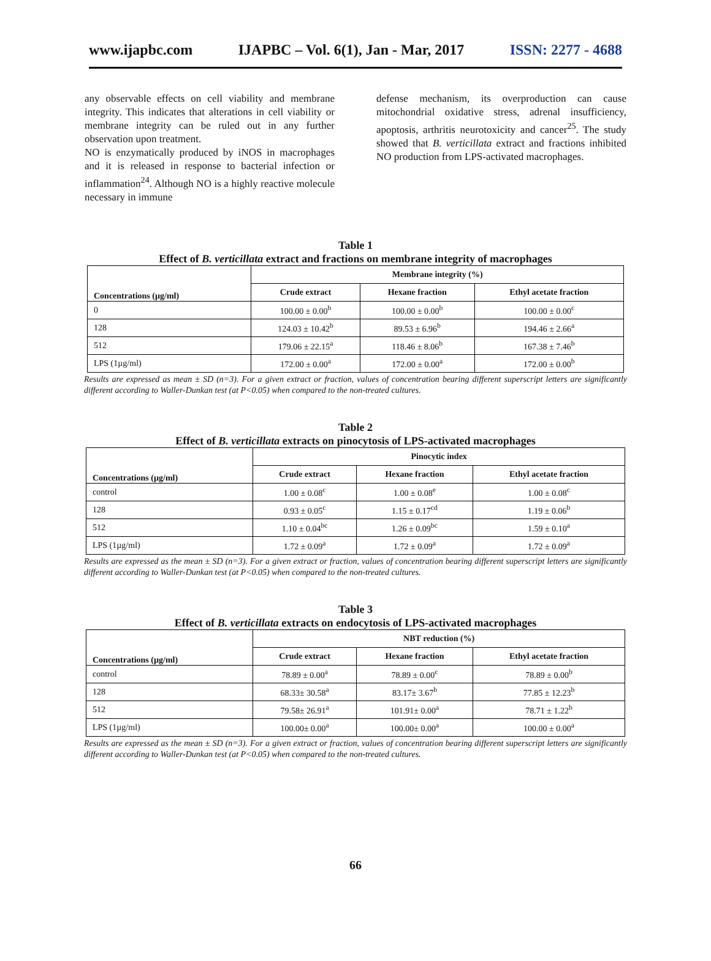www.ijapbc.com IJAPBC – Vol. 6(1), Jan - Mar, 2017 ISSN: 2277 - 4688
any observable effects on cell viability and membrane integrity. This indicates that alterations in cell viability or membrane integrity can be ruled out in any further observation upon treatment.
NO is enzymatically produced by iNOS in macrophages and it is released in response to bacterial infection or inflammation<sup>24</sup>. Although NO is a highly reactive molecule necessary in immune
defense mechanism, its overproduction can cause mitochondrial oxidative stress, adrenal insufficiency, apoptosis, arthritis neurotoxicity and cancer<sup>25</sup>. The study showed that B. verticillata extract and fractions inhibited NO production from LPS-activated macrophages.
Table 1
Effect of B. verticillata extract and fractions on membrane integrity of macrophages
| Concentrations (µg/ml) | Membrane integrity (%) | | |
| --- | --- | --- | --- |
| | Crude extract | Hexane fraction | Ethyl acetate fraction |
| 0 | 100.00 ± 0.00<sup>b</sup> | 100.00 ± 0.00<sup>b</sup> | 100.00 ± 0.00<sup>c</sup> |
| 128 | 124.03 ± 10.42<sup>b</sup> | 89.53 ± 6.96<sup>b</sup> | 194.46 ± 2.66<sup>a</sup> |
| 512 | 179.06 ± 22.15<sup>a</sup> | 118.46 ± 8.06<sup>b</sup> | 167.38 ± 7.46<sup>b</sup> |
| LPS (1µg/ml) | 172.00 ± 0.00<sup>a</sup> | 172.00 ± 0.00<sup>a</sup> | 172.00 ± 0.00<sup>b</sup> |
Results are expressed as mean ± SD (n=3). For a given extract or fraction, values of concentration bearing different superscript letters are significantly different according to Waller-Dunkan test (at P<0.05) when compared to the non-treated cultures.
Table 2
Effect of B. verticillata extracts on pinocytosis of LPS-activated macrophages
| Concentrations (µg/ml) | Pinocytic index | | |
| --- | --- | --- | --- |
| | Crude extract | Hexane fraction | Ethyl acetate fraction |
| control | 1.00 ± 0.08<sup>c</sup> | 1.00 ± 0.08<sup>e</sup> | 1.00 ± 0.08<sup>c</sup> |
| 128 | 0.93 ± 0.05<sup>c</sup> | 1.15 ± 0.17<sup>cd</sup> | 1.19 ± 0.06<sup>b</sup> |
| 512 | 1.10 ± 0.04<sup>bc</sup> | 1.26 ± 0.09<sup>bc</sup> | 1.59 ± 0.10<sup>a</sup> |
| LPS (1µg/ml) | 1.72 ± 0.09<sup>a</sup> | 1.72 ± 0.09<sup>a</sup> | 1.72 ± 0.09<sup>a</sup> |
Results are expressed as the mean ± SD (n=3). For a given extract or fraction, values of concentration bearing different superscript letters are significantly different according to Waller-Dunkan test (at P<0.05) when compared to the non-treated cultures.
Table 3
Effect of B. verticillata extracts on endocytosis of LPS-activated macrophages
| Concentrations (µg/ml) | NBT reduction (%) | | |
| --- | --- | --- | --- |
| | Crude extract | Hexane fraction | Ethyl acetate fraction |
| control | 78.89 ± 0.00<sup>a</sup> | 78.89 ± 0.00<sup>c</sup> | 78.89 ± 0.00<sup>b</sup> |
| 128 | 68.33± 30.58<sup>a</sup> | 83.17± 3.67<sup>b</sup> | 77.85 ± 12.23<sup>b</sup> |
| 512 | 79.58± 26.91<sup>a</sup> | 101.91± 0.00<sup>a</sup> | 78.71 ± 1.22<sup>b</sup> |
| LPS (1µg/ml) | 100.00± 0.00<sup>a</sup> | 100.00± 0.00<sup>a</sup> | 100.00 ± 0.00<sup>a</sup> |
Results are expressed as the mean ± SD (n=3). For a given extract or fraction, values of concentration bearing different superscript letters are significantly different according to Waller-Dunkan test (at P<0.05) when compared to the non-treated cultures.
66